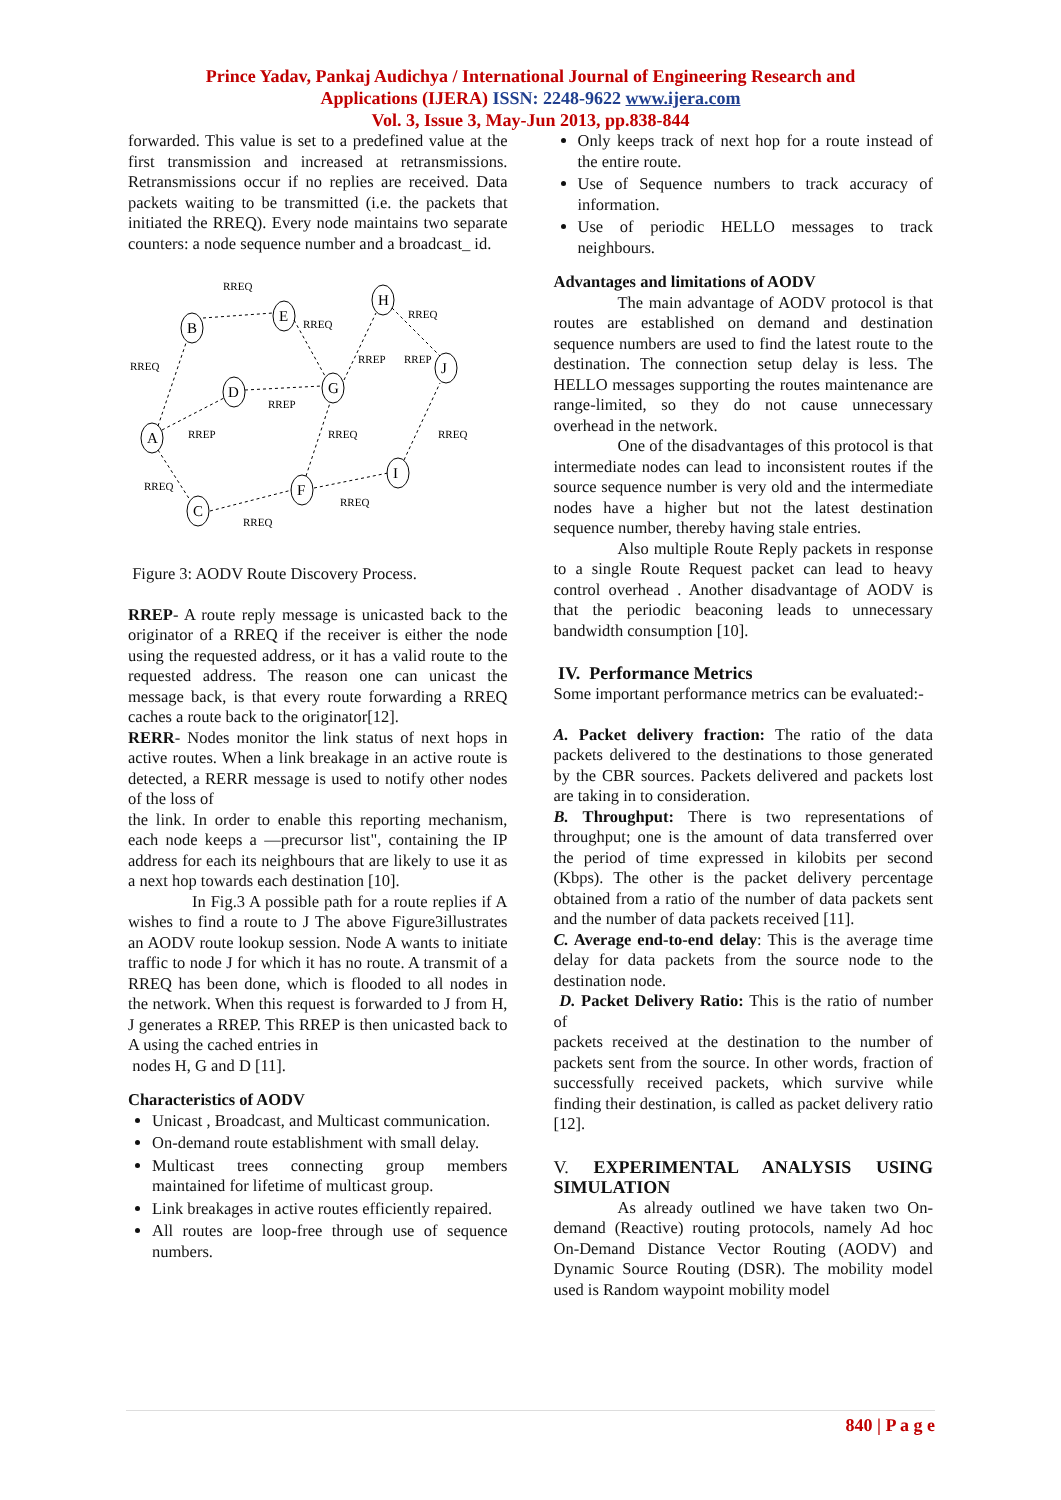Prince Yadav, Pankaj Audichya / International Journal of Engineering Research and
Applications (IJERA) ISSN: 2248-9622 www.ijera.com
Vol. 3, Issue 3, May-Jun 2013, pp.838-844
forwarded. This value is set to a predefined value at the first transmission and increased at retransmissions. Retransmissions occur if no replies are received. Data packets waiting to be transmitted (i.e. the packets that initiated the RREQ). Every node maintains two separate counters: a node sequence number and a broadcast_ id.
B
E
H
J
D
G
A
C
F
I
RREQ
RREQ
RREQ
RREQ
RREP
RREP
RREQ
RREQ
RREQ
RREQ
RREQ
RREP
RREP
Figure 3: AODV Route Discovery Process.
RREP- A route reply message is unicasted back to the originator of a RREQ if the receiver is either the node using the requested address, or it has a valid route to the requested address. The reason one can unicast the message back, is that every route forwarding a RREQ caches a route back to the originator[12].
RERR- Nodes monitor the link status of next hops in active routes. When a link breakage in an active route is detected, a RERR message is used to notify other nodes of the loss of
the link. In order to enable this reporting mechanism, each node keeps a ―precursor list", containing the IP address for each its neighbours that are likely to use it as a next hop towards each destination [10].
In Fig.3 A possible path for a route replies if A wishes to find a route to J The above Figure3illustrates an AODV route lookup session. Node A wants to initiate traffic to node J for which it has no route. A transmit of a RREQ has been done, which is flooded to all nodes in the network. When this request is forwarded to J from H, J generates a RREP. This RREP is then unicasted back to A using the cached entries in
nodes H, G and D [11].
Characteristics of AODV
Unicast , Broadcast, and Multicast communication.
On-demand route establishment with small delay.
Multicast trees connecting group members maintained for lifetime of multicast group.
Link breakages in active routes efficiently repaired.
All routes are loop-free through use of sequence numbers.
Only keeps track of next hop for a route instead of the entire route.
Use of Sequence numbers to track accuracy of information.
Use of periodic HELLO messages to track neighbours.
Advantages and limitations of AODV
The main advantage of AODV protocol is that routes are established on demand and destination sequence numbers are used to find the latest route to the destination. The connection setup delay is less. The HELLO messages supporting the routes maintenance are range-limited, so they do not cause unnecessary overhead in the network.
One of the disadvantages of this protocol is that intermediate nodes can lead to inconsistent routes if the source sequence number is very old and the intermediate nodes have a higher but not the latest destination sequence number, thereby having stale entries.
Also multiple Route Reply packets in response to a single Route Request packet can lead to heavy control overhead . Another disadvantage of AODV is that the periodic beaconing leads to unnecessary bandwidth consumption [10].
IV. Performance Metrics
Some important performance metrics can be evaluated:-
A. Packet delivery fraction: The ratio of the data packets delivered to the destinations to those generated by the CBR sources. Packets delivered and packets lost are taking in to consideration.
B. Throughput: There is two representations of throughput; one is the amount of data transferred over the period of time expressed in kilobits per second (Kbps). The other is the packet delivery percentage obtained from a ratio of the number of data packets sent and the number of data packets received [11].
C. Average end-to-end delay: This is the average time delay for data packets from the source node to the destination node.
D. Packet Delivery Ratio: This is the ratio of number of
packets received at the destination to the number of packets sent from the source. In other words, fraction of successfully received packets, which survive while finding their destination, is called as packet delivery ratio [12].
V. EXPERIMENTAL ANALYSIS USING SIMULATION
As already outlined we have taken two On-demand (Reactive) routing protocols, namely Ad hoc On-Demand Distance Vector Routing (AODV) and Dynamic Source Routing (DSR). The mobility model used is Random waypoint mobility model
840 | P a g e